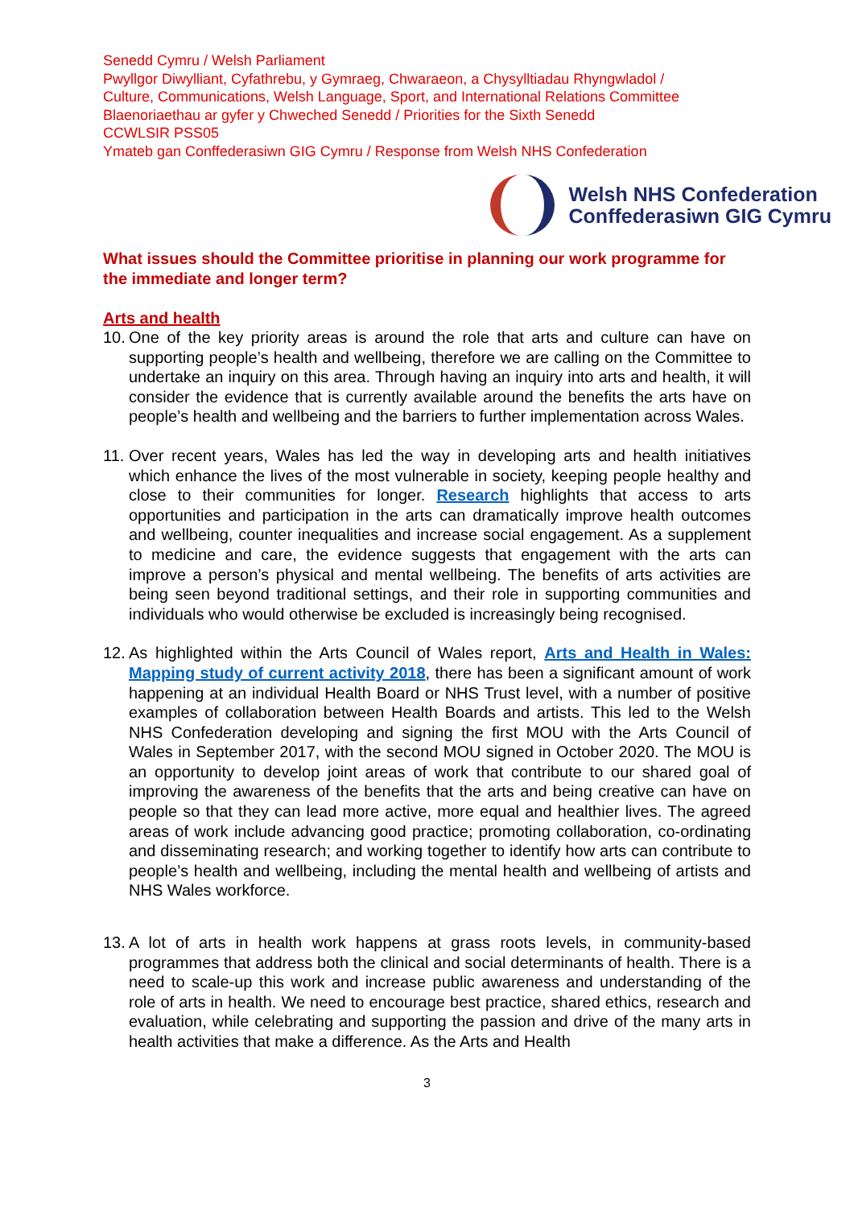Senedd Cymru / Welsh Parliament
Pwyllgor Diwylliant, Cyfathrebu, y Gymraeg, Chwaraeon, a Chysylltiadau Rhyngwladol /
Culture, Communications, Welsh Language, Sport, and International Relations Committee
Blaenoriaethau ar gyfer y Chweched Senedd / Priorities for the Sixth Senedd
CCWLSIR PSS05
Ymateb gan Conffederasiwn GIG Cymru / Response from Welsh NHS Confederation
Welsh NHS Confederation
Conffederasiwn GIG Cymru
What issues should the Committee prioritise in planning our work programme for the immediate and longer term?
Arts and health
10.
One of the key priority areas is around the role that arts and culture can have on supporting people’s health and wellbeing, therefore we are calling on the Committee to undertake an inquiry on this area. Through having an inquiry into arts and health, it will consider the evidence that is currently available around the benefits the arts have on people’s health and wellbeing and the barriers to further implementation across Wales.
11.
Over recent years, Wales has led the way in developing arts and health initiatives which enhance the lives of the most vulnerable in society, keeping people healthy and close to their communities for longer. Research highlights that access to arts opportunities and participation in the arts can dramatically improve health outcomes and wellbeing, counter inequalities and increase social engagement. As a supplement to medicine and care, the evidence suggests that engagement with the arts can improve a person’s physical and mental wellbeing. The benefits of arts activities are being seen beyond traditional settings, and their role in supporting communities and individuals who would otherwise be excluded is increasingly being recognised.
12.
As highlighted within the Arts Council of Wales report, Arts and Health in Wales: Mapping study of current activity 2018, there has been a significant amount of work happening at an individual Health Board or NHS Trust level, with a number of positive examples of collaboration between Health Boards and artists. This led to the Welsh NHS Confederation developing and signing the first MOU with the Arts Council of Wales in September 2017, with the second MOU signed in October 2020. The MOU is an opportunity to develop joint areas of work that contribute to our shared goal of improving the awareness of the benefits that the arts and being creative can have on people so that they can lead more active, more equal and healthier lives. The agreed areas of work include advancing good practice; promoting collaboration, co-ordinating and disseminating research; and working together to identify how arts can contribute to people’s health and wellbeing, including the mental health and wellbeing of artists and NHS Wales workforce.
13.
A lot of arts in health work happens at grass roots levels, in community-based programmes that address both the clinical and social determinants of health. There is a need to scale-up this work and increase public awareness and understanding of the role of arts in health. We need to encourage best practice, shared ethics, research and evaluation, while celebrating and supporting the passion and drive of the many arts in health activities that make a difference. As the Arts and Health
3